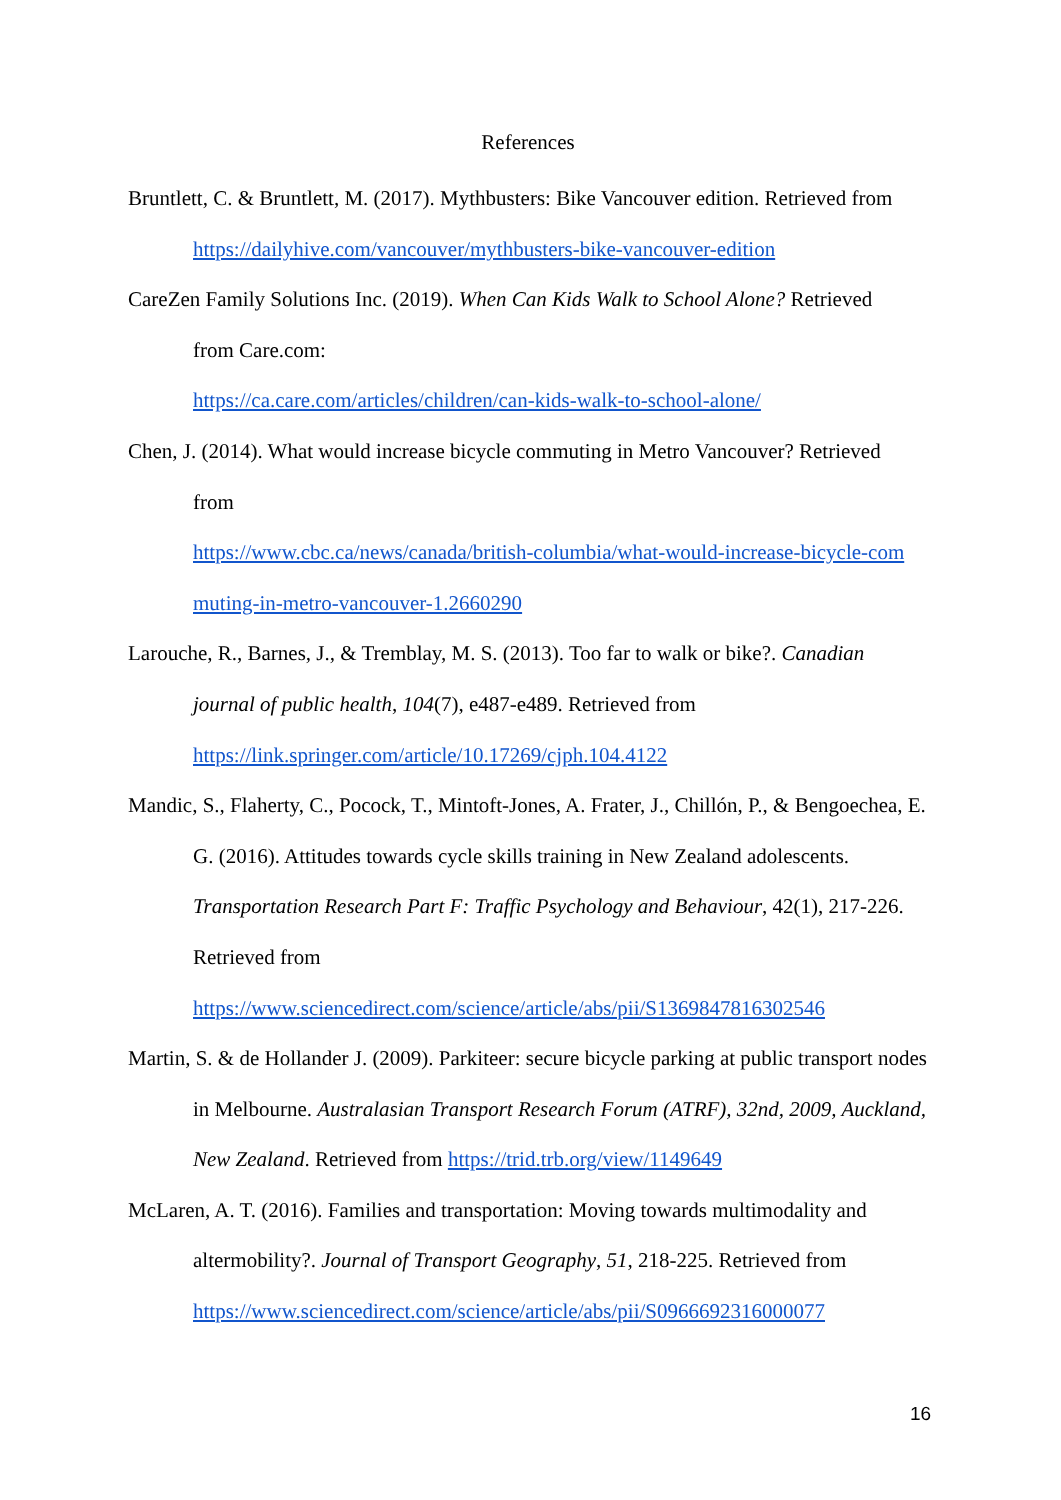References
Bruntlett, C. & Bruntlett, M. (2017). Mythbusters: Bike Vancouver edition. Retrieved from https://dailyhive.com/vancouver/mythbusters-bike-vancouver-edition
CareZen Family Solutions Inc. (2019). When Can Kids Walk to School Alone? Retrieved
from Care.com:
https://ca.care.com/articles/children/can-kids-walk-to-school-alone/
Chen, J. (2014). What would increase bicycle commuting in Metro Vancouver? Retrieved
from
https://www.cbc.ca/news/canada/british-columbia/what-would-increase-bicycle-com muting-in-metro-vancouver-1.2660290
Larouche, R., Barnes, J., & Tremblay, M. S. (2013). Too far to walk or bike?. Canadian journal of public health, 104(7), e487-e489. Retrieved from
https://link.springer.com/article/10.17269/cjph.104.4122
Mandic, S., Flaherty, C., Pocock, T., Mintoft-Jones, A. Frater, J., Chillón, P., & Bengoechea, E. G. (2016). Attitudes towards cycle skills training in New Zealand adolescents. Transportation Research Part F: Traffic Psychology and Behaviour, 42(1), 217-226.
Retrieved from
https://www.sciencedirect.com/science/article/abs/pii/S1369847816302546
Martin, S. & de Hollander J. (2009). Parkiteer: secure bicycle parking at public transport nodes in Melbourne. Australasian Transport Research Forum (ATRF), 32nd, 2009, Auckland, New Zealand. Retrieved from https://trid.trb.org/view/1149649
McLaren, A. T. (2016). Families and transportation: Moving towards multimodality and altermobility?. Journal of Transport Geography, 51, 218-225. Retrieved from
https://www.sciencedirect.com/science/article/abs/pii/S0966692316000077
16